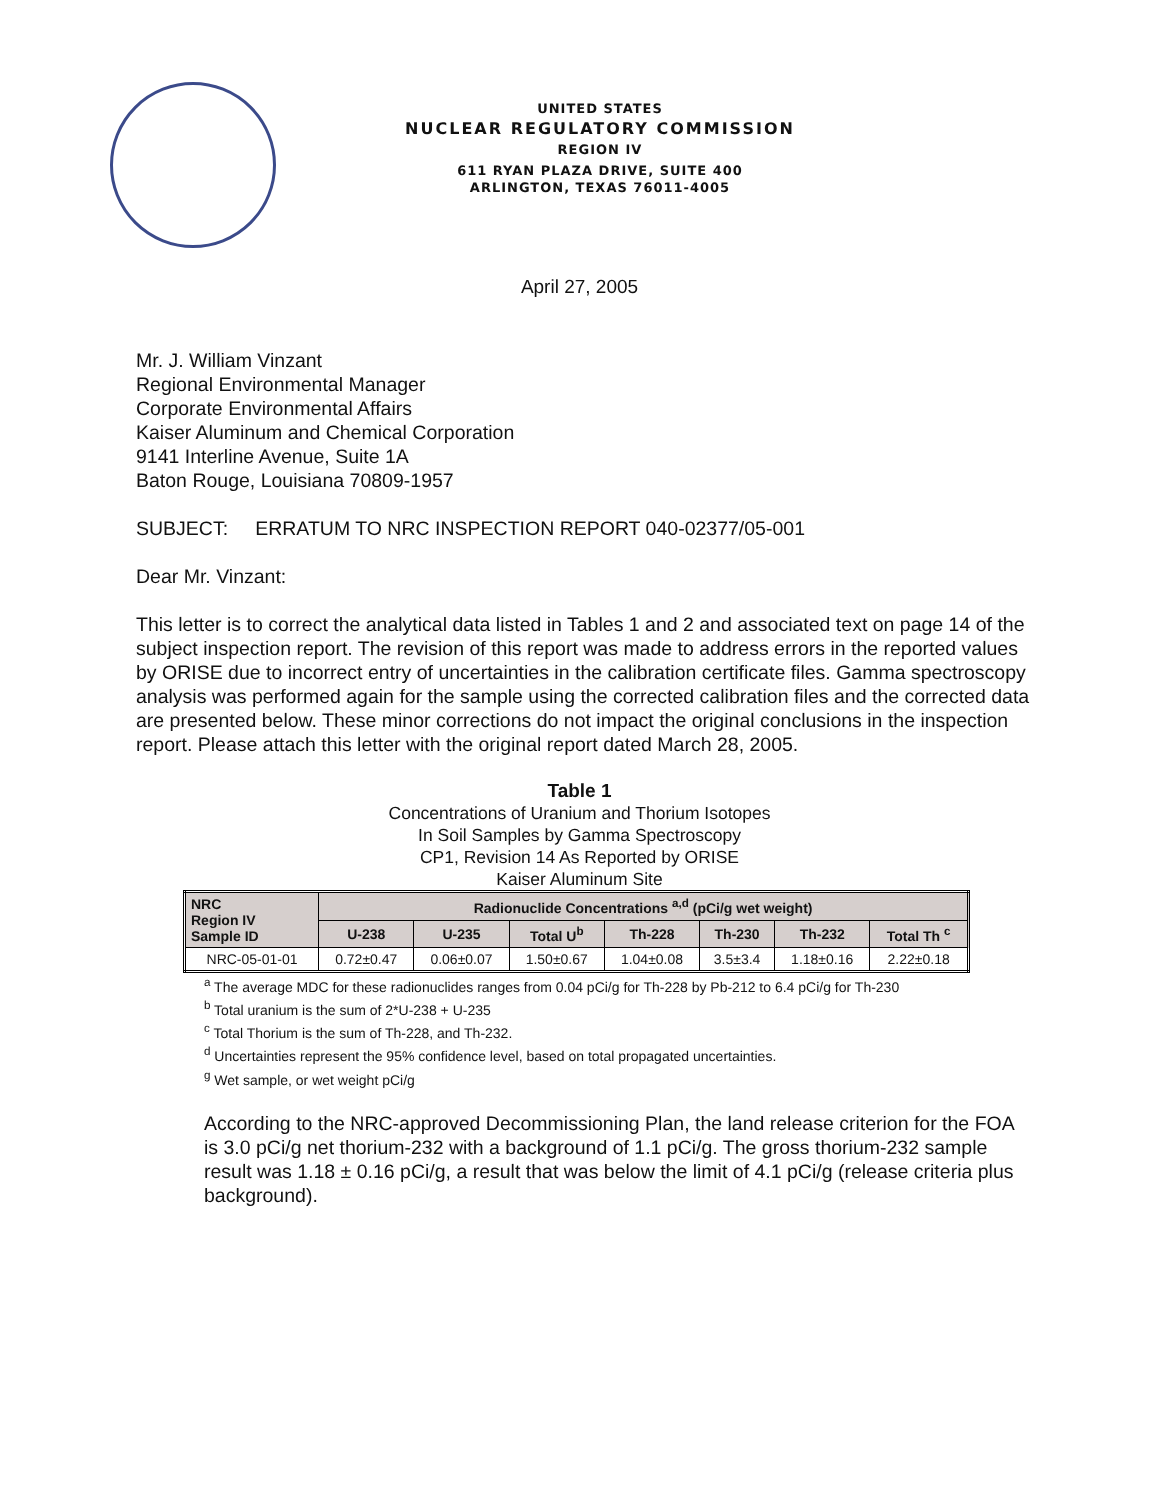UNITED STATES
NUCLEAR REGULATORY COMMISSION
REGION IV
611 RYAN PLAZA DRIVE, SUITE 400
ARLINGTON, TEXAS 76011-4005
April 27, 2005
Mr. J. William Vinzant
Regional Environmental Manager
Corporate Environmental Affairs
Kaiser Aluminum and Chemical Corporation
9141 Interline Avenue, Suite 1A
Baton Rouge, Louisiana 70809-1957
SUBJECT: ERRATUM TO NRC INSPECTION REPORT 040-02377/05-001
Dear Mr. Vinzant:
This letter is to correct the analytical data listed in Tables 1 and 2 and associated text on page 14 of the subject inspection report. The revision of this report was made to address errors in the reported values by ORISE due to incorrect entry of uncertainties in the calibration certificate files. Gamma spectroscopy analysis was performed again for the sample using the corrected calibration files and the corrected data are presented below. These minor corrections do not impact the original conclusions in the inspection report. Please attach this letter with the original report dated March 28, 2005.
Table 1
Concentrations of Uranium and Thorium Isotopes
In Soil Samples by Gamma Spectroscopy
CP1, Revision 14 As Reported by ORISE
Kaiser Aluminum Site
| NRC Region IV Sample ID | Radionuclide Concentrations <sup>a,d</sup> (pCi/g wet weight) | | | | | | |
| --- | --- | --- | --- | --- | --- | --- | --- |
| | U-238 | U-235 | Total U<sup>b</sup> | Th-228 | Th-230 | Th-232 | Total Th <sup>c</sup> |
| NRC-05-01-01 | 0.72±0.47 | 0.06±0.07 | 1.50±0.67 | 1.04±0.08 | 3.5±3.4 | 1.18±0.16 | 2.22±0.18 |
<sup>a</sup> The average MDC for these radionuclides ranges from 0.04 pCi/g for Th-228 by Pb-212 to 6.4 pCi/g for Th-230
<sup>b</sup> Total uranium is the sum of 2*U-238 + U-235
<sup>c</sup> Total Thorium is the sum of Th-228, and Th-232.
<sup>d</sup> Uncertainties represent the 95% confidence level, based on total propagated uncertainties.
<sup>g</sup> Wet sample, or wet weight pCi/g
According to the NRC-approved Decommissioning Plan, the land release criterion for the FOA is 3.0 pCi/g net thorium-232 with a background of 1.1 pCi/g. The gross thorium-232 sample result was 1.18 ± 0.16 pCi/g, a result that was below the limit of 4.1 pCi/g (release criteria plus background).